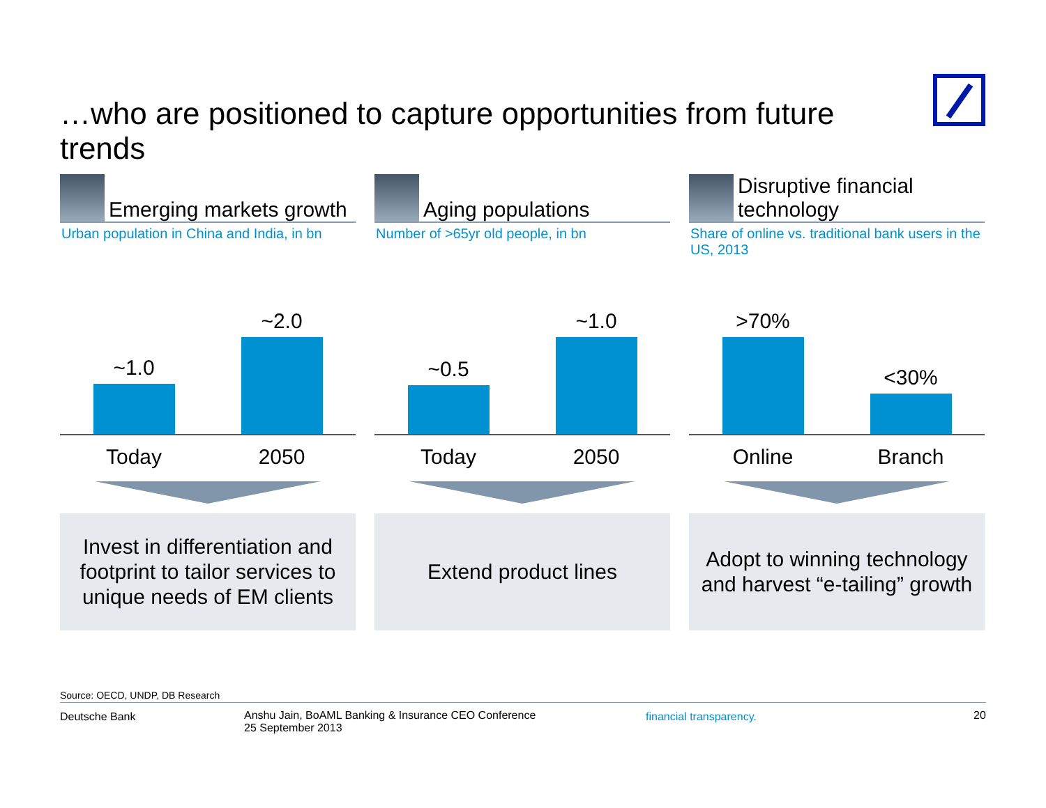…who are positioned to capture opportunities from future trends
Emerging markets growth
Urban population in China and India, in bn
~1.0
~2.0
Today 2050
Invest in differentiation and
footprint to tailor services to
unique needs of EM clients
Aging populations
Number of >65yr old people, in bn
~0.5
~1.0
Today 2050
Extend product lines
Disruptive financial
technology
Share of online vs. traditional bank users in the US, 2013
>70%
<30%
Online Branch
Adopt to winning technology
and harvest “e-tailing” growth
Source: OECD, UNDP, DB Research
Deutsche Bank
Anshu Jain, BoAML Banking & Insurance CEO Conference
25 September 2013
financial transparency. 20